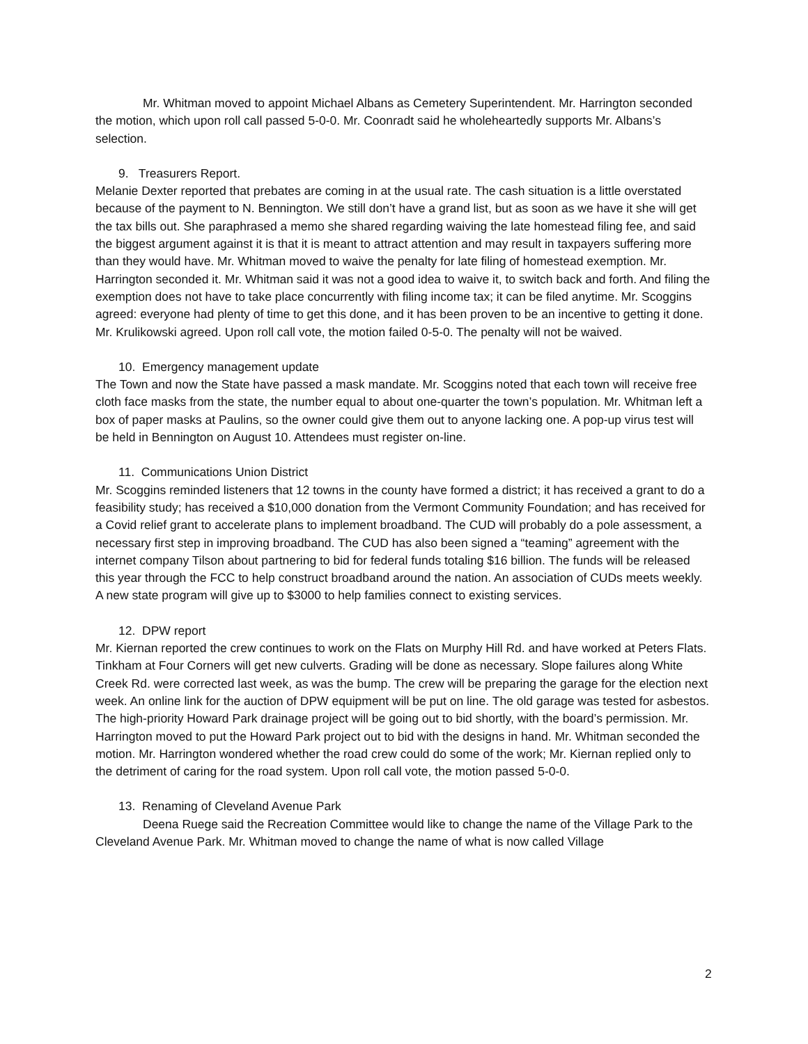Mr. Whitman moved to appoint Michael Albans as Cemetery Superintendent. Mr. Harrington seconded the motion, which upon roll call passed 5-0-0. Mr. Coonradt said he wholeheartedly supports Mr. Albans’s selection.
9. Treasurers Report.
Melanie Dexter reported that prebates are coming in at the usual rate. The cash situation is a little overstated because of the payment to N. Bennington. We still don’t have a grand list, but as soon as we have it she will get the tax bills out. She paraphrased a memo she shared regarding waiving the late homestead filing fee, and said the biggest argument against it is that it is meant to attract attention and may result in taxpayers suffering more than they would have. Mr. Whitman moved to waive the penalty for late filing of homestead exemption. Mr. Harrington seconded it. Mr. Whitman said it was not a good idea to waive it, to switch back and forth. And filing the exemption does not have to take place concurrently with filing income tax; it can be filed anytime. Mr. Scoggins agreed: everyone had plenty of time to get this done, and it has been proven to be an incentive to getting it done. Mr. Krulikowski agreed. Upon roll call vote, the motion failed 0-5-0. The penalty will not be waived.
10. Emergency management update
The Town and now the State have passed a mask mandate. Mr. Scoggins noted that each town will receive free cloth face masks from the state, the number equal to about one-quarter the town’s population. Mr. Whitman left a box of paper masks at Paulins, so the owner could give them out to anyone lacking one. A pop-up virus test will be held in Bennington on August 10. Attendees must register on-line.
11. Communications Union District
Mr. Scoggins reminded listeners that 12 towns in the county have formed a district; it has received a grant to do a feasibility study; has received a $10,000 donation from the Vermont Community Foundation; and has received for a Covid relief grant to accelerate plans to implement broadband. The CUD will probably do a pole assessment, a necessary first step in improving broadband. The CUD has also been signed a “teaming” agreement with the internet company Tilson about partnering to bid for federal funds totaling $16 billion. The funds will be released this year through the FCC to help construct broadband around the nation. An association of CUDs meets weekly. A new state program will give up to $3000 to help families connect to existing services.
12. DPW report
Mr. Kiernan reported the crew continues to work on the Flats on Murphy Hill Rd. and have worked at Peters Flats. Tinkham at Four Corners will get new culverts. Grading will be done as necessary. Slope failures along White Creek Rd. were corrected last week, as was the bump. The crew will be preparing the garage for the election next week. An online link for the auction of DPW equipment will be put on line. The old garage was tested for asbestos. The high-priority Howard Park drainage project will be going out to bid shortly, with the board’s permission. Mr. Harrington moved to put the Howard Park project out to bid with the designs in hand. Mr. Whitman seconded the motion. Mr. Harrington wondered whether the road crew could do some of the work; Mr. Kiernan replied only to the detriment of caring for the road system. Upon roll call vote, the motion passed 5-0-0.
13. Renaming of Cleveland Avenue Park
Deena Ruege said the Recreation Committee would like to change the name of the Village Park to the Cleveland Avenue Park. Mr. Whitman moved to change the name of what is now called Village
2